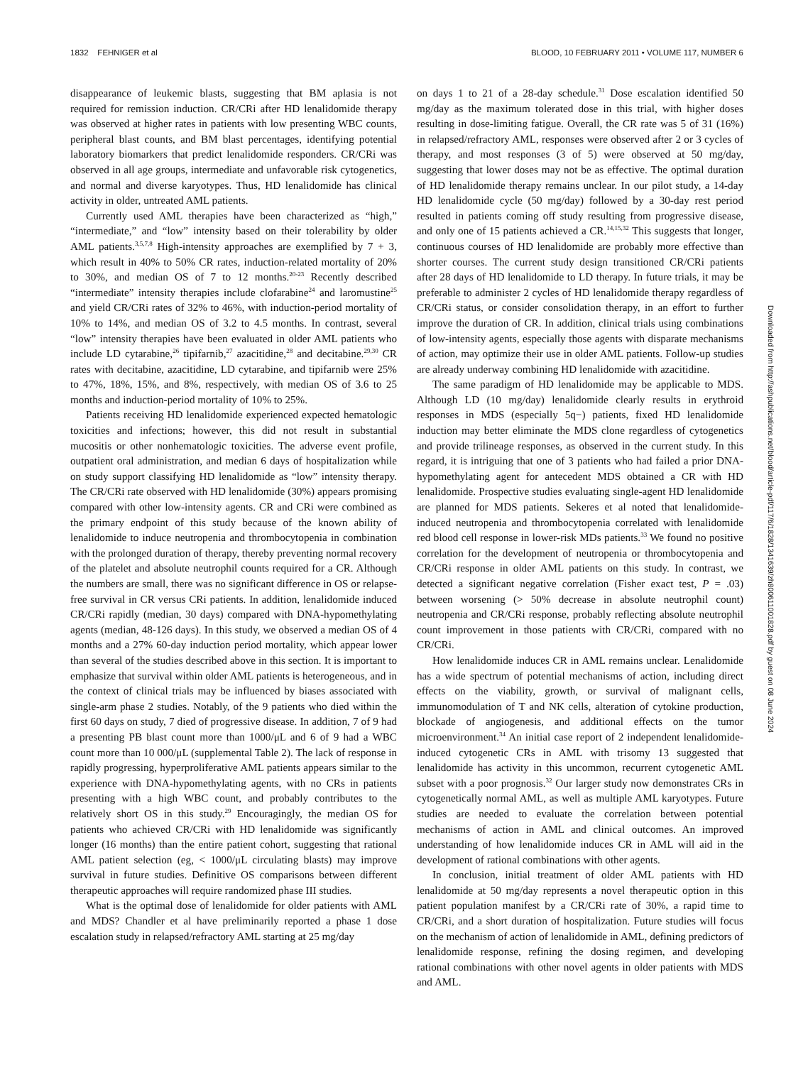1832 FEHNIGER et al BLOOD, 10 FEBRUARY 2011 • VOLUME 117, NUMBER 6
disappearance of leukemic blasts, suggesting that BM aplasia is not required for remission induction. CR/CRi after HD lenalidomide therapy was observed at higher rates in patients with low presenting WBC counts, peripheral blast counts, and BM blast percentages, identifying potential laboratory biomarkers that predict lenalidomide responders. CR/CRi was observed in all age groups, intermediate and unfavorable risk cytogenetics, and normal and diverse karyotypes. Thus, HD lenalidomide has clinical activity in older, untreated AML patients.
Currently used AML therapies have been characterized as “high,” “intermediate,” and “low” intensity based on their tolerability by older AML patients.<sup>3,5,7,8</sup> High-intensity approaches are exemplified by 7 + 3, which result in 40% to 50% CR rates, induction-related mortality of 20% to 30%, and median OS of 7 to 12 months.<sup>20-23</sup> Recently described “intermediate” intensity therapies include clofarabine<sup>24</sup> and laromustine<sup>25</sup> and yield CR/CRi rates of 32% to 46%, with induction-period mortality of 10% to 14%, and median OS of 3.2 to 4.5 months. In contrast, several “low” intensity therapies have been evaluated in older AML patients who include LD cytarabine,<sup>26</sup> tipifarnib,<sup>27</sup> azacitidine,<sup>28</sup> and decitabine.<sup>29,30</sup> CR rates with decitabine, azacitidine, LD cytarabine, and tipifarnib were 25% to 47%, 18%, 15%, and 8%, respectively, with median OS of 3.6 to 25 months and induction-period mortality of 10% to 25%.
Patients receiving HD lenalidomide experienced expected hematologic toxicities and infections; however, this did not result in substantial mucositis or other nonhematologic toxicities. The adverse event profile, outpatient oral administration, and median 6 days of hospitalization while on study support classifying HD lenalidomide as “low” intensity therapy. The CR/CRi rate observed with HD lenalidomide (30%) appears promising compared with other low-intensity agents. CR and CRi were combined as the primary endpoint of this study because of the known ability of lenalidomide to induce neutropenia and thrombocytopenia in combination with the prolonged duration of therapy, thereby preventing normal recovery of the platelet and absolute neutrophil counts required for a CR. Although the numbers are small, there was no significant difference in OS or relapse-free survival in CR versus CRi patients. In addition, lenalidomide induced CR/CRi rapidly (median, 30 days) compared with DNA-hypomethylating agents (median, 48-126 days). In this study, we observed a median OS of 4 months and a 27% 60-day induction period mortality, which appear lower than several of the studies described above in this section. It is important to emphasize that survival within older AML patients is heterogeneous, and in the context of clinical trials may be influenced by biases associated with single-arm phase 2 studies. Notably, of the 9 patients who died within the first 60 days on study, 7 died of progressive disease. In addition, 7 of 9 had a presenting PB blast count more than 1000/μL and 6 of 9 had a WBC count more than 10 000/μL (supplemental Table 2). The lack of response in rapidly progressing, hyperproliferative AML patients appears similar to the experience with DNA-hypomethylating agents, with no CRs in patients presenting with a high WBC count, and probably contributes to the relatively short OS in this study.<sup>29</sup> Encouragingly, the median OS for patients who achieved CR/CRi with HD lenalidomide was significantly longer (16 months) than the entire patient cohort, suggesting that rational AML patient selection (eg, < 1000/μL circulating blasts) may improve survival in future studies. Definitive OS comparisons between different therapeutic approaches will require randomized phase III studies.
What is the optimal dose of lenalidomide for older patients with AML and MDS? Chandler et al have preliminarily reported a phase 1 dose escalation study in relapsed/refractory AML starting at 25 mg/day
on days 1 to 21 of a 28-day schedule.<sup>31</sup> Dose escalation identified 50 mg/day as the maximum tolerated dose in this trial, with higher doses resulting in dose-limiting fatigue. Overall, the CR rate was 5 of 31 (16%) in relapsed/refractory AML, responses were observed after 2 or 3 cycles of therapy, and most responses (3 of 5) were observed at 50 mg/day, suggesting that lower doses may not be as effective. The optimal duration of HD lenalidomide therapy remains unclear. In our pilot study, a 14-day HD lenalidomide cycle (50 mg/day) followed by a 30-day rest period resulted in patients coming off study resulting from progressive disease, and only one of 15 patients achieved a CR.<sup>14,15,32</sup> This suggests that longer, continuous courses of HD lenalidomide are probably more effective than shorter courses. The current study design transitioned CR/CRi patients after 28 days of HD lenalidomide to LD therapy. In future trials, it may be preferable to administer 2 cycles of HD lenalidomide therapy regardless of CR/CRi status, or consider consolidation therapy, in an effort to further improve the duration of CR. In addition, clinical trials using combinations of low-intensity agents, especially those agents with disparate mechanisms of action, may optimize their use in older AML patients. Follow-up studies are already underway combining HD lenalidomide with azacitidine.
The same paradigm of HD lenalidomide may be applicable to MDS. Although LD (10 mg/day) lenalidomide clearly results in erythroid responses in MDS (especially 5q−) patients, fixed HD lenalidomide induction may better eliminate the MDS clone regardless of cytogenetics and provide trilineage responses, as observed in the current study. In this regard, it is intriguing that one of 3 patients who had failed a prior DNA-hypomethylating agent for antecedent MDS obtained a CR with HD lenalidomide. Prospective studies evaluating single-agent HD lenalidomide are planned for MDS patients. Sekeres et al noted that lenalidomide-induced neutropenia and thrombocytopenia correlated with lenalidomide red blood cell response in lower-risk MDs patients.<sup>33</sup> We found no positive correlation for the development of neutropenia or thrombocytopenia and CR/CRi response in older AML patients on this study. In contrast, we detected a significant negative correlation (Fisher exact test, P = .03) between worsening (> 50% decrease in absolute neutrophil count) neutropenia and CR/CRi response, probably reflecting absolute neutrophil count improvement in those patients with CR/CRi, compared with no CR/CRi.
How lenalidomide induces CR in AML remains unclear. Lenalidomide has a wide spectrum of potential mechanisms of action, including direct effects on the viability, growth, or survival of malignant cells, immunomodulation of T and NK cells, alteration of cytokine production, blockade of angiogenesis, and additional effects on the tumor microenvironment.<sup>34</sup> An initial case report of 2 independent lenalidomide-induced cytogenetic CRs in AML with trisomy 13 suggested that lenalidomide has activity in this uncommon, recurrent cytogenetic AML subset with a poor prognosis.<sup>32</sup> Our larger study now demonstrates CRs in cytogenetically normal AML, as well as multiple AML karyotypes. Future studies are needed to evaluate the correlation between potential mechanisms of action in AML and clinical outcomes. An improved understanding of how lenalidomide induces CR in AML will aid in the development of rational combinations with other agents.
In conclusion, initial treatment of older AML patients with HD lenalidomide at 50 mg/day represents a novel therapeutic option in this patient population manifest by a CR/CRi rate of 30%, a rapid time to CR/CRi, and a short duration of hospitalization. Future studies will focus on the mechanism of action of lenalidomide in AML, defining predictors of lenalidomide response, refining the dosing regimen, and developing rational combinations with other novel agents in older patients with MDS and AML.
Downloaded from http://ashpublications.net/blood/article-pdf/117/6/1828/1341639/zh800611001828.pdf by guest on 08 June 2024